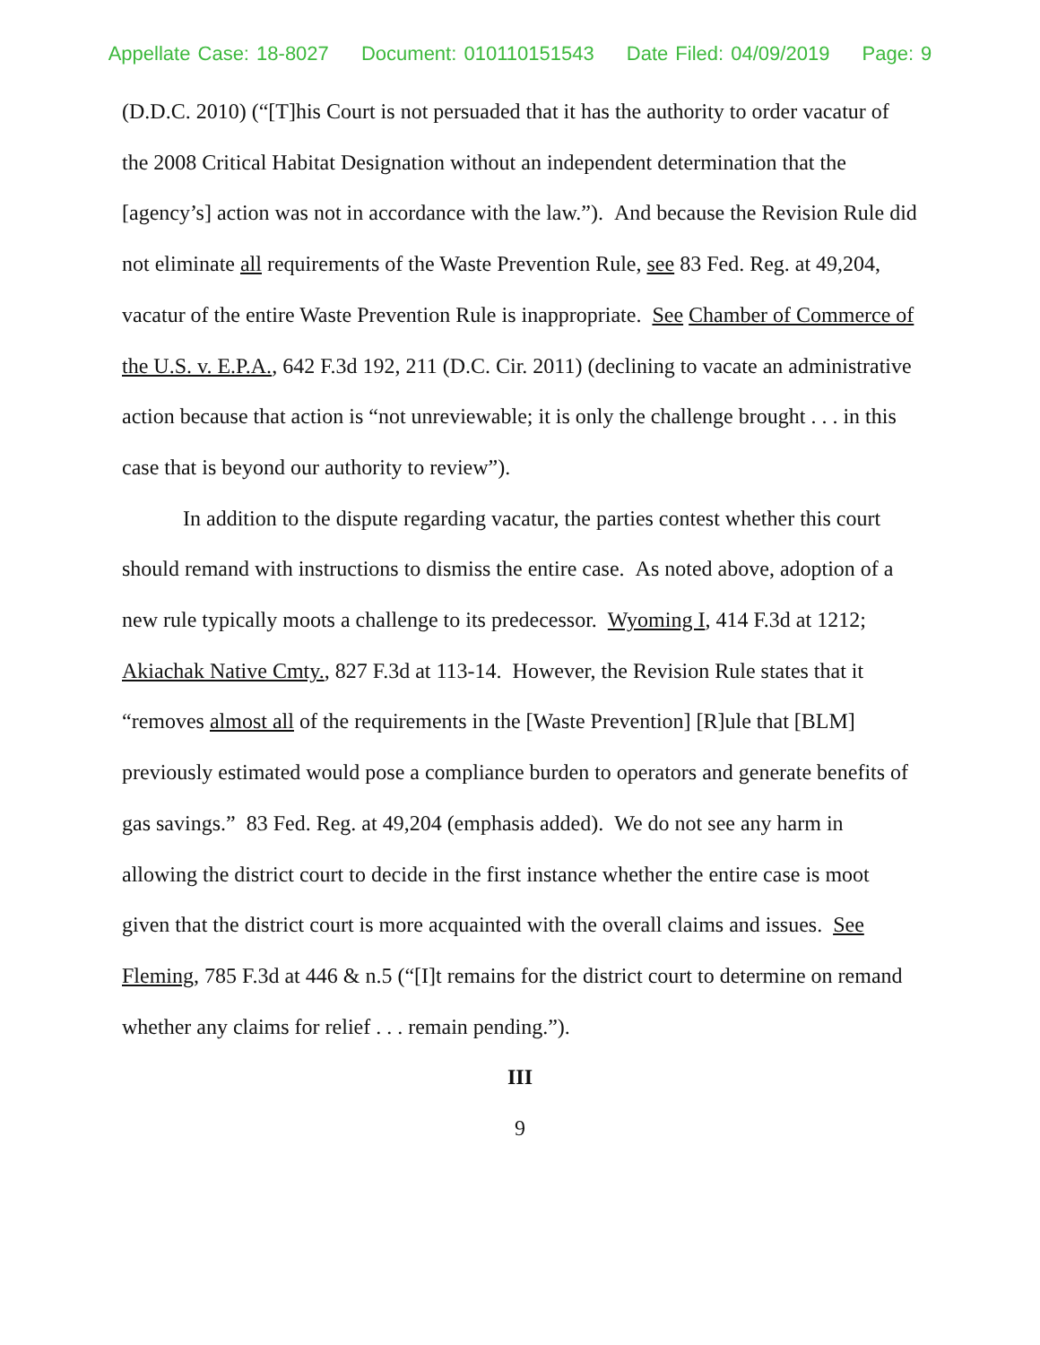Appellate Case: 18-8027 Document: 010110151543 Date Filed: 04/09/2019 Page: 9
(D.D.C. 2010) (“[T]his Court is not persuaded that it has the authority to order vacatur of the 2008 Critical Habitat Designation without an independent determination that the [agency’s] action was not in accordance with the law.”). And because the Revision Rule did not eliminate all requirements of the Waste Prevention Rule, see 83 Fed. Reg. at 49,204, vacatur of the entire Waste Prevention Rule is inappropriate. See Chamber of Commerce of the U.S. v. E.P.A., 642 F.3d 192, 211 (D.C. Cir. 2011) (declining to vacate an administrative action because that action is “not unreviewable; it is only the challenge brought . . . in this case that is beyond our authority to review”).
In addition to the dispute regarding vacatur, the parties contest whether this court should remand with instructions to dismiss the entire case. As noted above, adoption of a new rule typically moots a challenge to its predecessor. Wyoming I, 414 F.3d at 1212; Akiachak Native Cmty., 827 F.3d at 113-14. However, the Revision Rule states that it “removes almost all of the requirements in the [Waste Prevention] [R]ule that [BLM] previously estimated would pose a compliance burden to operators and generate benefits of gas savings.” 83 Fed. Reg. at 49,204 (emphasis added). We do not see any harm in allowing the district court to decide in the first instance whether the entire case is moot given that the district court is more acquainted with the overall claims and issues. See Fleming, 785 F.3d at 446 & n.5 (“[I]t remains for the district court to determine on remand whether any claims for relief . . . remain pending.”).
III
9